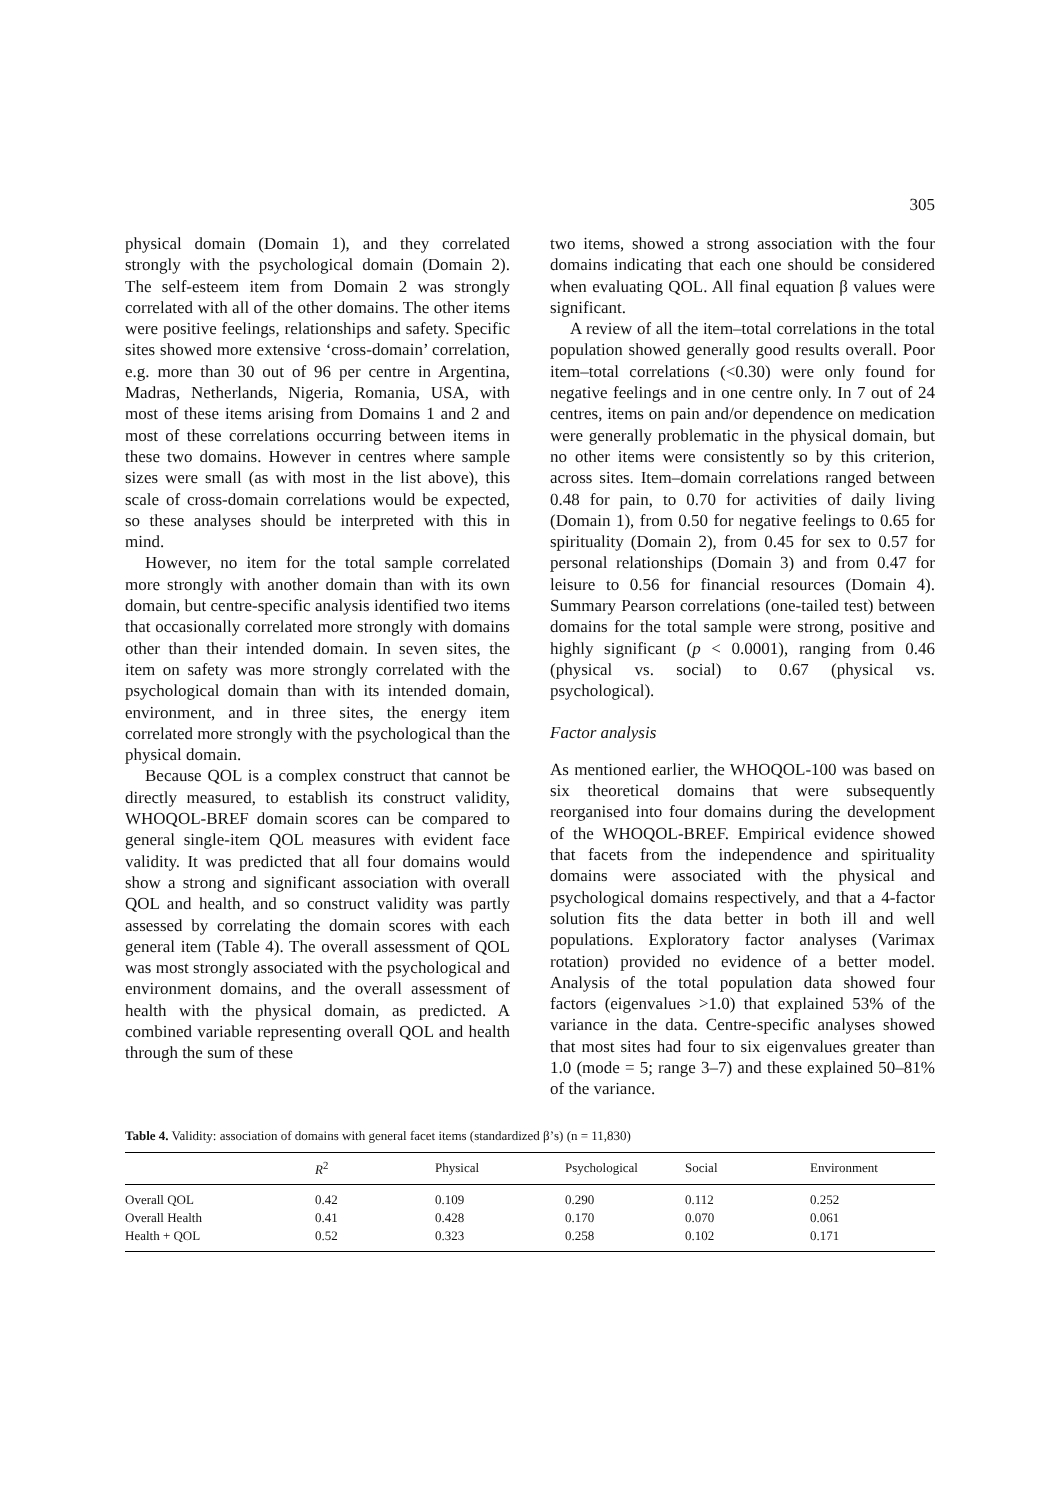305
physical domain (Domain 1), and they correlated strongly with the psychological domain (Domain 2). The self-esteem item from Domain 2 was strongly correlated with all of the other domains. The other items were positive feelings, relationships and safety. Specific sites showed more extensive ‘cross-domain’ correlation, e.g. more than 30 out of 96 per centre in Argentina, Madras, Netherlands, Nigeria, Romania, USA, with most of these items arising from Domains 1 and 2 and most of these correlations occurring between items in these two domains. However in centres where sample sizes were small (as with most in the list above), this scale of cross-domain correlations would be expected, so these analyses should be interpreted with this in mind.
However, no item for the total sample correlated more strongly with another domain than with its own domain, but centre-specific analysis identified two items that occasionally correlated more strongly with domains other than their intended domain. In seven sites, the item on safety was more strongly correlated with the psychological domain than with its intended domain, environment, and in three sites, the energy item correlated more strongly with the psychological than the physical domain.
Because QOL is a complex construct that cannot be directly measured, to establish its construct validity, WHOQOL-BREF domain scores can be compared to general single-item QOL measures with evident face validity. It was predicted that all four domains would show a strong and significant association with overall QOL and health, and so construct validity was partly assessed by correlating the domain scores with each general item (Table 4). The overall assessment of QOL was most strongly associated with the psychological and environment domains, and the overall assessment of health with the physical domain, as predicted. A combined variable representing overall QOL and health through the sum of these
two items, showed a strong association with the four domains indicating that each one should be considered when evaluating QOL. All final equation β values were significant.
A review of all the item–total correlations in the total population showed generally good results overall. Poor item–total correlations (<0.30) were only found for negative feelings and in one centre only. In 7 out of 24 centres, items on pain and/or dependence on medication were generally problematic in the physical domain, but no other items were consistently so by this criterion, across sites. Item–domain correlations ranged between 0.48 for pain, to 0.70 for activities of daily living (Domain 1), from 0.50 for negative feelings to 0.65 for spirituality (Domain 2), from 0.45 for sex to 0.57 for personal relationships (Domain 3) and from 0.47 for leisure to 0.56 for financial resources (Domain 4). Summary Pearson correlations (one-tailed test) between domains for the total sample were strong, positive and highly significant (p < 0.0001), ranging from 0.46 (physical vs. social) to 0.67 (physical vs. psychological).
Factor analysis
As mentioned earlier, the WHOQOL-100 was based on six theoretical domains that were subsequently reorganised into four domains during the development of the WHOQOL-BREF. Empirical evidence showed that facets from the independence and spirituality domains were associated with the physical and psychological domains respectively, and that a 4-factor solution fits the data better in both ill and well populations. Exploratory factor analyses (Varimax rotation) provided no evidence of a better model. Analysis of the total population data showed four factors (eigenvalues >1.0) that explained 53% of the variance in the data. Centre-specific analyses showed that most sites had four to six eigenvalues greater than 1.0 (mode = 5; range 3–7) and these explained 50–81% of the variance.
Table 4. Validity: association of domains with general facet items (standardized β’s) (n = 11,830)
| | R<sup>2</sup> | Physical | Psychological | Social | Environment |
| --- | --- | --- | --- | --- | --- |
| Overall QOL | 0.42 | 0.109 | 0.290 | 0.112 | 0.252 |
| Overall Health | 0.41 | 0.428 | 0.170 | 0.070 | 0.061 |
| Health + QOL | 0.52 | 0.323 | 0.258 | 0.102 | 0.171 |